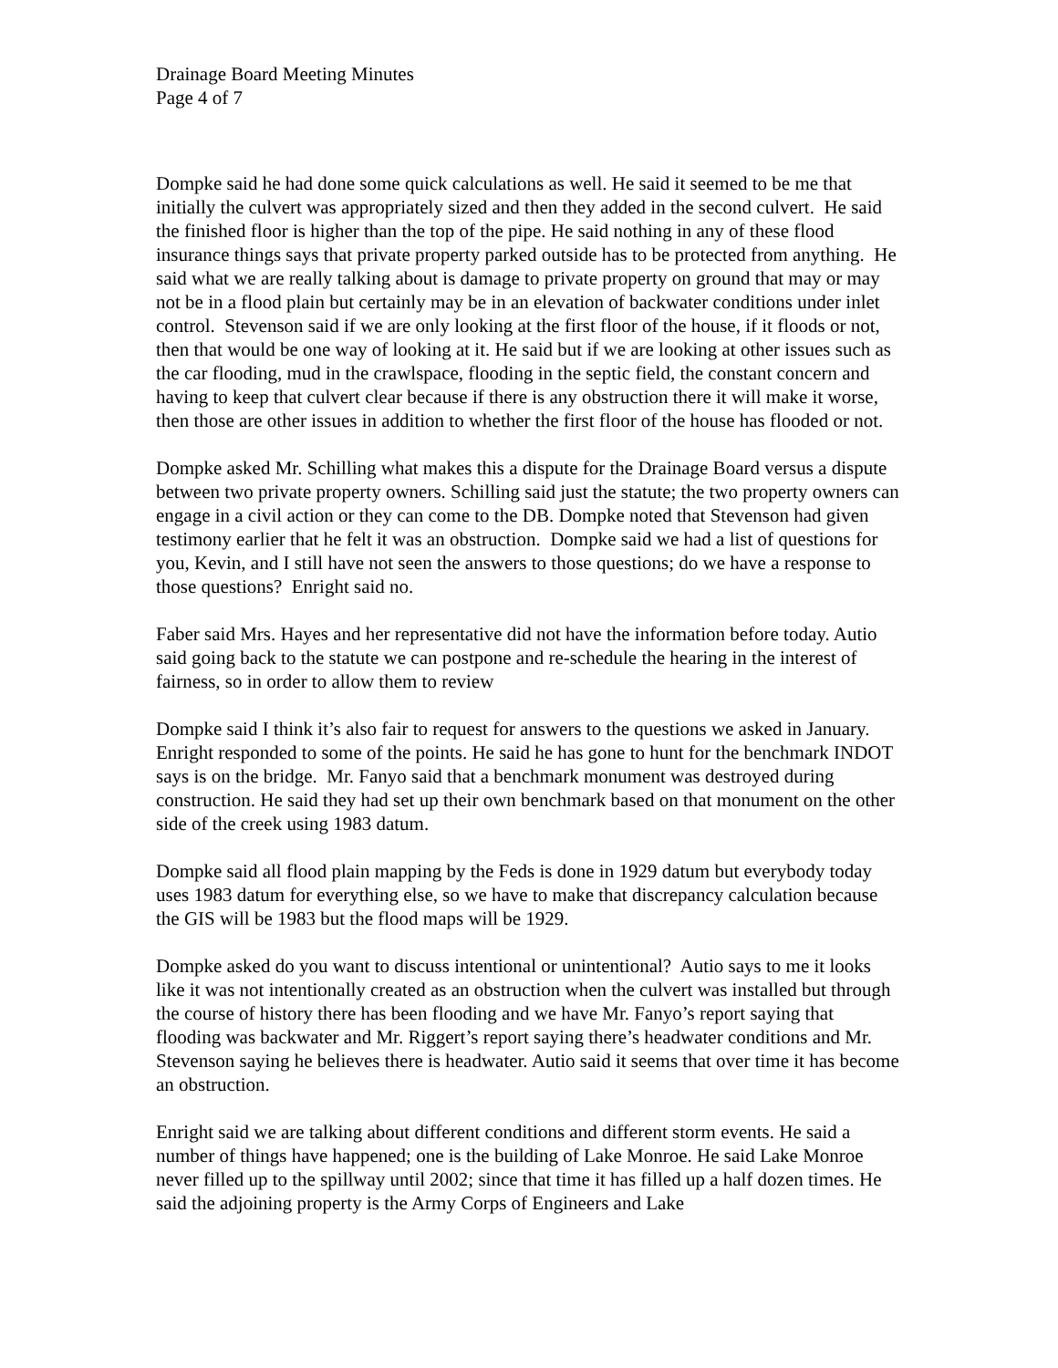Drainage Board Meeting Minutes
Page 4 of 7
Dompke said he had done some quick calculations as well. He said it seemed to be me that initially the culvert was appropriately sized and then they added in the second culvert. He said the finished floor is higher than the top of the pipe. He said nothing in any of these flood insurance things says that private property parked outside has to be protected from anything. He said what we are really talking about is damage to private property on ground that may or may not be in a flood plain but certainly may be in an elevation of backwater conditions under inlet control. Stevenson said if we are only looking at the first floor of the house, if it floods or not, then that would be one way of looking at it. He said but if we are looking at other issues such as the car flooding, mud in the crawlspace, flooding in the septic field, the constant concern and having to keep that culvert clear because if there is any obstruction there it will make it worse, then those are other issues in addition to whether the first floor of the house has flooded or not.
Dompke asked Mr. Schilling what makes this a dispute for the Drainage Board versus a dispute between two private property owners. Schilling said just the statute; the two property owners can engage in a civil action or they can come to the DB. Dompke noted that Stevenson had given testimony earlier that he felt it was an obstruction. Dompke said we had a list of questions for you, Kevin, and I still have not seen the answers to those questions; do we have a response to those questions? Enright said no.
Faber said Mrs. Hayes and her representative did not have the information before today. Autio said going back to the statute we can postpone and re-schedule the hearing in the interest of fairness, so in order to allow them to review
Dompke said I think it’s also fair to request for answers to the questions we asked in January. Enright responded to some of the points. He said he has gone to hunt for the benchmark INDOT says is on the bridge. Mr. Fanyo said that a benchmark monument was destroyed during construction. He said they had set up their own benchmark based on that monument on the other side of the creek using 1983 datum.
Dompke said all flood plain mapping by the Feds is done in 1929 datum but everybody today uses 1983 datum for everything else, so we have to make that discrepancy calculation because the GIS will be 1983 but the flood maps will be 1929.
Dompke asked do you want to discuss intentional or unintentional? Autio says to me it looks like it was not intentionally created as an obstruction when the culvert was installed but through the course of history there has been flooding and we have Mr. Fanyo’s report saying that flooding was backwater and Mr. Riggert’s report saying there’s headwater conditions and Mr. Stevenson saying he believes there is headwater. Autio said it seems that over time it has become an obstruction.
Enright said we are talking about different conditions and different storm events. He said a number of things have happened; one is the building of Lake Monroe. He said Lake Monroe never filled up to the spillway until 2002; since that time it has filled up a half dozen times. He said the adjoining property is the Army Corps of Engineers and Lake